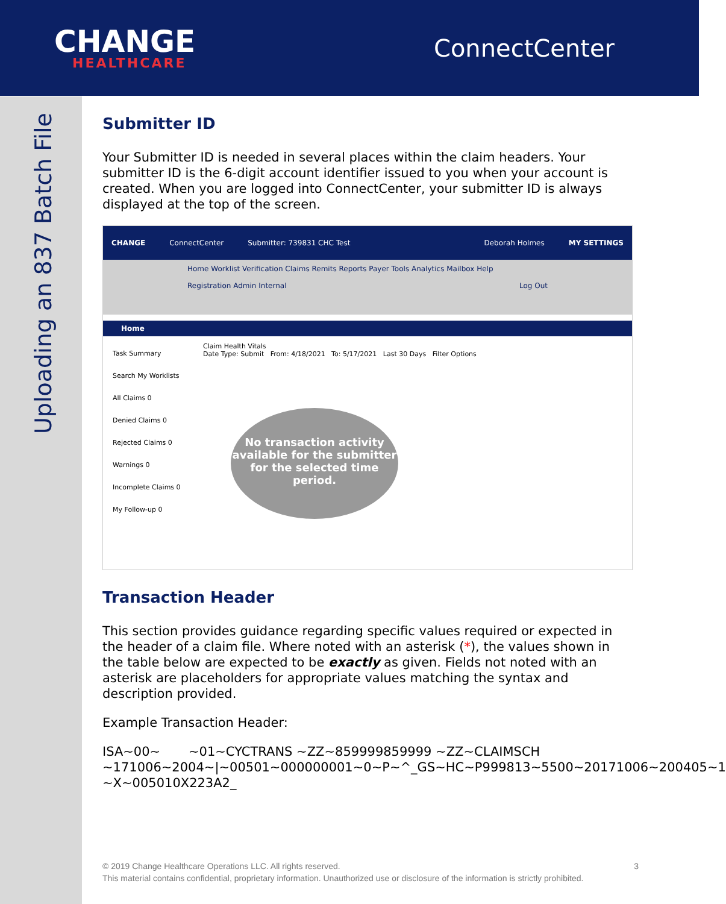CHANGE
HEALTHCARE
ConnectCenter
Uploading an 837 Batch File
Submitter ID
Your Submitter ID is needed in several places within the claim headers. Your submitter ID is the 6-digit account identifier issued to you when your account is created. When you are logged into ConnectCenter, your submitter ID is always displayed at the top of the screen.
CHANGE ConnectCenter Submitter: 739831 CHC Test Deborah Holmes MY SETTINGS
Home Worklist Verification Claims Remits Reports Payer Tools Analytics Mailbox Help
Registration Admin Internal Log Out
Home
Task Summary
Search My Worklists
All Claims 0
Denied Claims 0
Rejected Claims 0
Warnings 0
Incomplete Claims 0
My Follow-up 0
Claim Health Vitals
Date Type: Submit From: 4/18/2021 To: 5/17/2021 Last 30 Days Filter Options
No transaction activity available for the submitter for the selected time period.
Transaction Header
This section provides guidance regarding specific values required or expected in the header of a claim file. Where noted with an asterisk (*), the values shown in the table below are expected to be exactly as given. Fields not noted with an asterisk are placeholders for appropriate values matching the syntax and description provided.
Example Transaction Header:
ISA~00~ ~01~CYCTRANS ~ZZ~859999859999 ~ZZ~CLAIMSCH ~171006~2004~|~00501~000000001~0~P~^_GS~HC~P999813~5500~20171006~200405~1 ~X~005010X223A2_
© 2019 Change Healthcare Operations LLC. All rights reserved. 3
This material contains confidential, proprietary information. Unauthorized use or disclosure of the information is strictly prohibited.